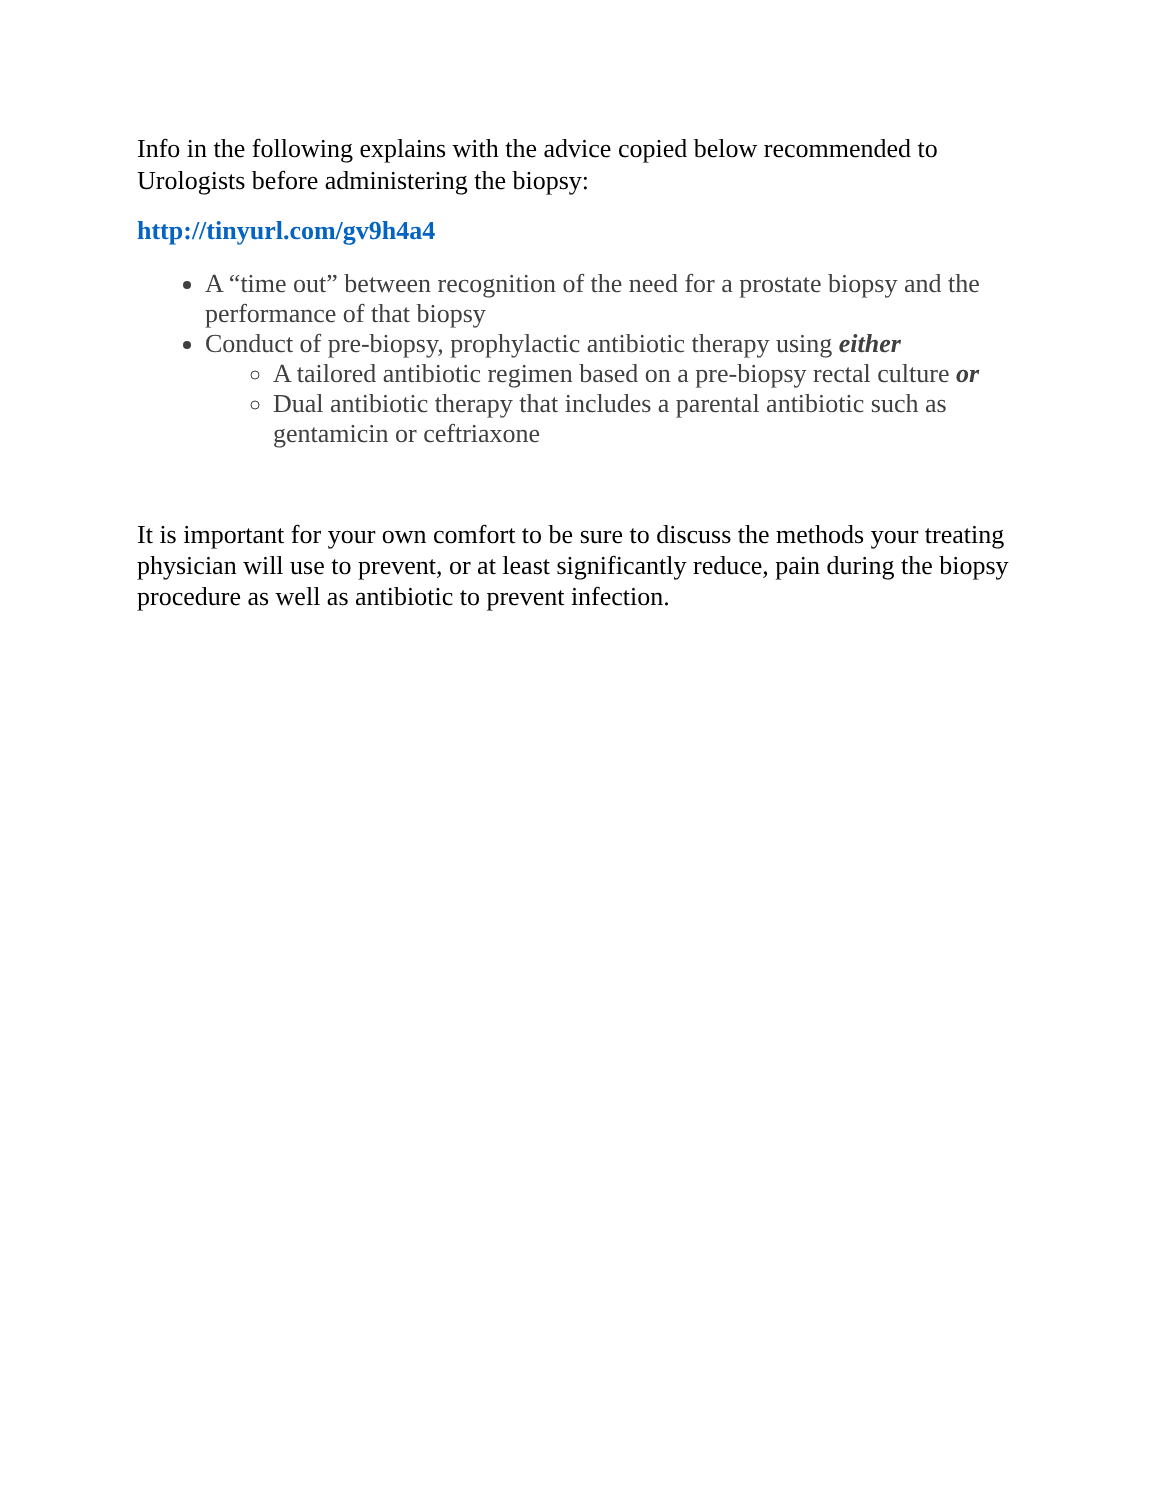Info in the following explains with the advice copied below recommended to Urologists before administering the biopsy:
http://tinyurl.com/gv9h4a4
A “time out” between recognition of the need for a prostate biopsy and the performance of that biopsy
Conduct of pre-biopsy, prophylactic antibiotic therapy using either
A tailored antibiotic regimen based on a pre-biopsy rectal culture or
Dual antibiotic therapy that includes a parental antibiotic such as gentamicin or ceftriaxone
It is important for your own comfort to be sure to discuss the methods your treating physician will use to prevent, or at least significantly reduce, pain during the biopsy procedure as well as antibiotic to prevent infection.